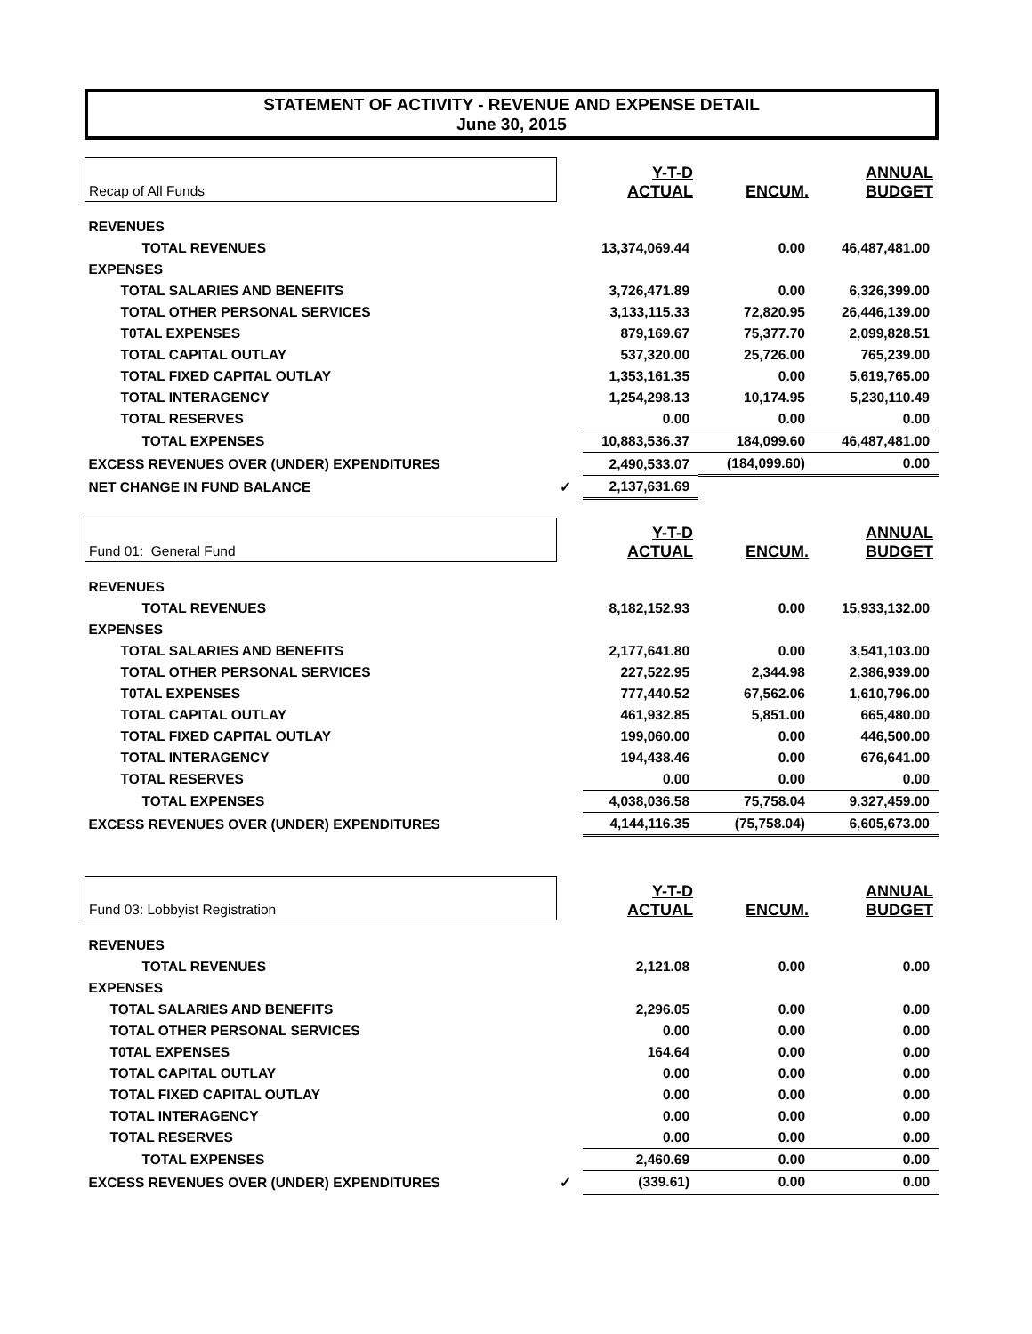STATEMENT OF ACTIVITY - REVENUE AND EXPENSE DETAIL
June 30, 2015
| Recap of All Funds | | Y-T-D ACTUAL | ENCUM. | ANNUAL BUDGET |
| REVENUES | | | | |
| TOTAL REVENUES | | 13,374,069.44 | 0.00 | 46,487,481.00 |
| EXPENSES | | | | |
| TOTAL SALARIES AND BENEFITS | | 3,726,471.89 | 0.00 | 6,326,399.00 |
| TOTAL OTHER PERSONAL SERVICES | | 3,133,115.33 | 72,820.95 | 26,446,139.00 |
| T0TAL EXPENSES | | 879,169.67 | 75,377.70 | 2,099,828.51 |
| TOTAL CAPITAL OUTLAY | | 537,320.00 | 25,726.00 | 765,239.00 |
| TOTAL FIXED CAPITAL OUTLAY | | 1,353,161.35 | 0.00 | 5,619,765.00 |
| TOTAL INTERAGENCY | | 1,254,298.13 | 10,174.95 | 5,230,110.49 |
| TOTAL RESERVES | | 0.00 | 0.00 | 0.00 |
| TOTAL EXPENSES | | 10,883,536.37 | 184,099.60 | 46,487,481.00 |
| EXCESS REVENUES OVER (UNDER) EXPENDITURES | | 2,490,533.07 | (184,099.60) | 0.00 |
| NET CHANGE IN FUND BALANCE | ✓ | 2,137,631.69 | | |
| Fund 01: General Fund | | Y-T-D ACTUAL | ENCUM. | ANNUAL BUDGET |
| REVENUES | | | | |
| TOTAL REVENUES | | 8,182,152.93 | 0.00 | 15,933,132.00 |
| EXPENSES | | | | |
| TOTAL SALARIES AND BENEFITS | | 2,177,641.80 | 0.00 | 3,541,103.00 |
| TOTAL OTHER PERSONAL SERVICES | | 227,522.95 | 2,344.98 | 2,386,939.00 |
| T0TAL EXPENSES | | 777,440.52 | 67,562.06 | 1,610,796.00 |
| TOTAL CAPITAL OUTLAY | | 461,932.85 | 5,851.00 | 665,480.00 |
| TOTAL FIXED CAPITAL OUTLAY | | 199,060.00 | 0.00 | 446,500.00 |
| TOTAL INTERAGENCY | | 194,438.46 | 0.00 | 676,641.00 |
| TOTAL RESERVES | | 0.00 | 0.00 | 0.00 |
| TOTAL EXPENSES | | 4,038,036.58 | 75,758.04 | 9,327,459.00 |
| EXCESS REVENUES OVER (UNDER) EXPENDITURES | | 4,144,116.35 | (75,758.04) | 6,605,673.00 |
| Fund 03: Lobbyist Registration | | Y-T-D ACTUAL | ENCUM. | ANNUAL BUDGET |
| REVENUES | | | | |
| TOTAL REVENUES | | 2,121.08 | 0.00 | 0.00 |
| EXPENSES | | | | |
| TOTAL SALARIES AND BENEFITS | | 2,296.05 | 0.00 | 0.00 |
| TOTAL OTHER PERSONAL SERVICES | | 0.00 | 0.00 | 0.00 |
| T0TAL EXPENSES | | 164.64 | 0.00 | 0.00 |
| TOTAL CAPITAL OUTLAY | | 0.00 | 0.00 | 0.00 |
| TOTAL FIXED CAPITAL OUTLAY | | 0.00 | 0.00 | 0.00 |
| TOTAL INTERAGENCY | | 0.00 | 0.00 | 0.00 |
| TOTAL RESERVES | | 0.00 | 0.00 | 0.00 |
| TOTAL EXPENSES | | 2,460.69 | 0.00 | 0.00 |
| EXCESS REVENUES OVER (UNDER) EXPENDITURES | ✓ | (339.61) | 0.00 | 0.00 |